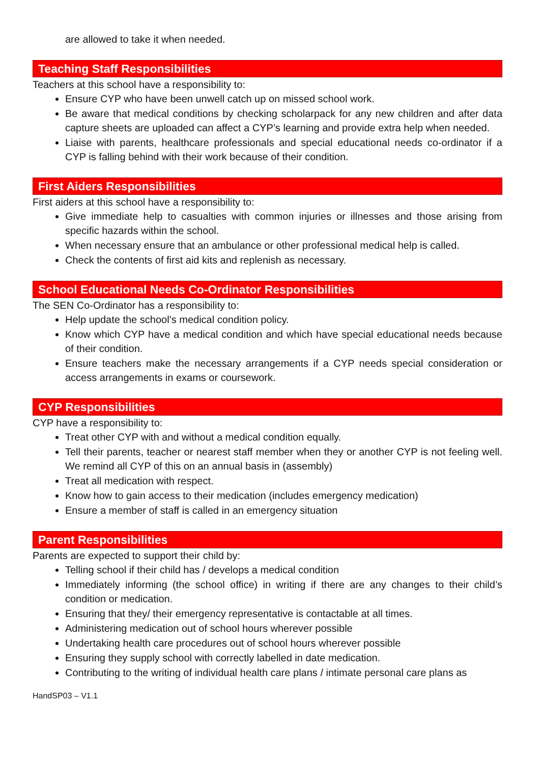are allowed to take it when needed.
Teaching Staff Responsibilities
Teachers at this school have a responsibility to:
Ensure CYP who have been unwell catch up on missed school work.
Be aware that medical conditions by checking scholarpack for any new children and after data capture sheets are uploaded can affect a CYP’s learning and provide extra help when needed.
Liaise with parents, healthcare professionals and special educational needs co-ordinator if a CYP is falling behind with their work because of their condition.
First Aiders Responsibilities
First aiders at this school have a responsibility to:
Give immediate help to casualties with common injuries or illnesses and those arising from specific hazards within the school.
When necessary ensure that an ambulance or other professional medical help is called.
Check the contents of first aid kits and replenish as necessary.
School Educational Needs Co-Ordinator Responsibilities
The SEN Co-Ordinator has a responsibility to:
Help update the school’s medical condition policy.
Know which CYP have a medical condition and which have special educational needs because of their condition.
Ensure teachers make the necessary arrangements if a CYP needs special consideration or access arrangements in exams or coursework.
CYP Responsibilities
CYP have a responsibility to:
Treat other CYP with and without a medical condition equally.
Tell their parents, teacher or nearest staff member when they or another CYP is not feeling well. We remind all CYP of this on an annual basis in (assembly)
Treat all medication with respect.
Know how to gain access to their medication (includes emergency medication)
Ensure a member of staff is called in an emergency situation
Parent Responsibilities
Parents are expected to support their child by:
Telling school if their child has / develops a medical condition
Immediately informing (the school office) in writing if there are any changes to their child’s condition or medication.
Ensuring that they/ their emergency representative is contactable at all times.
Administering medication out of school hours wherever possible
Undertaking health care procedures out of school hours wherever possible
Ensuring they supply school with correctly labelled in date medication.
Contributing to the writing of individual health care plans / intimate personal care plans as
HandSP03 – V1.1